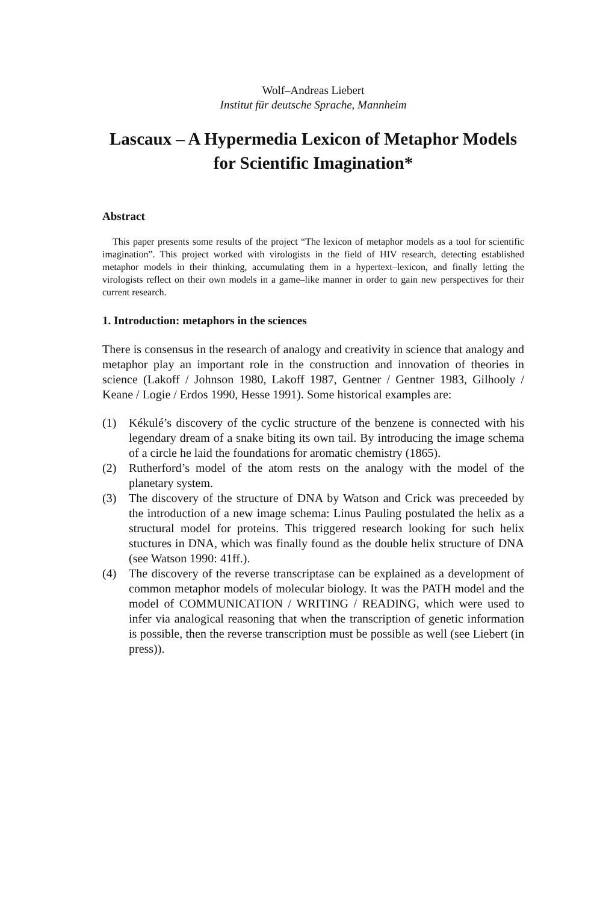Wolf–Andreas Liebert
Institut für deutsche Sprache, Mannheim
Lascaux – A Hypermedia Lexicon of Metaphor Models for Scientific Imagination*
Abstract
This paper presents some results of the project “The lexicon of metaphor models as a tool for scientific imagination”. This project worked with virologists in the field of HIV research, detecting established metaphor models in their thinking, accumulating them in a hypertext–lexicon, and finally letting the virologists reflect on their own models in a game–like manner in order to gain new perspectives for their current research.
1. Introduction: metaphors in the sciences
There is consensus in the research of analogy and creativity in science that analogy and metaphor play an important role in the construction and innovation of theories in science (Lakoff / Johnson 1980, Lakoff 1987, Gentner / Gentner 1983, Gilhooly / Keane / Logie / Erdos 1990, Hesse 1991). Some historical examples are:
(1) Kékulé’s discovery of the cyclic structure of the benzene is connected with his legendary dream of a snake biting its own tail. By introducing the image schema of a circle he laid the foundations for aromatic chemistry (1865).
(2) Rutherford’s model of the atom rests on the analogy with the model of the planetary system.
(3) The discovery of the structure of DNA by Watson and Crick was preceeded by the introduction of a new image schema: Linus Pauling postulated the helix as a structural model for proteins. This triggered research looking for such helix stuctures in DNA, which was finally found as the double helix structure of DNA (see Watson 1990: 41ff.).
(4) The discovery of the reverse transcriptase can be explained as a development of common metaphor models of molecular biology. It was the PATH model and the model of COMMUNICATION / WRITING / READING, which were used to infer via analogical reasoning that when the transcription of genetic information is possible, then the reverse transcription must be possible as well (see Liebert (in press)).